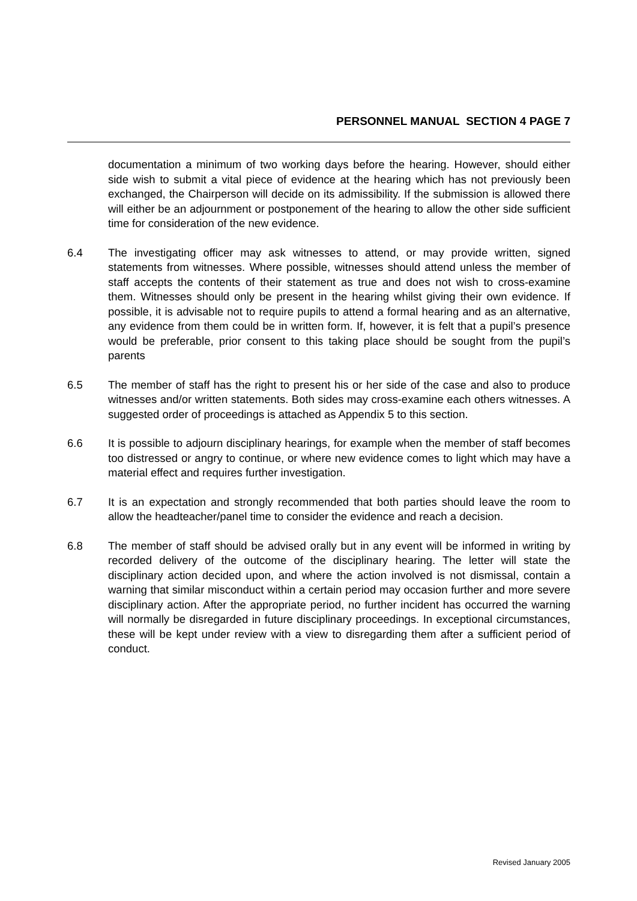PERSONNEL MANUAL SECTION 4 PAGE 7
documentation a minimum of two working days before the hearing. However, should either side wish to submit a vital piece of evidence at the hearing which has not previously been exchanged, the Chairperson will decide on its admissibility. If the submission is allowed there will either be an adjournment or postponement of the hearing to allow the other side sufficient time for consideration of the new evidence.
6.4 The investigating officer may ask witnesses to attend, or may provide written, signed statements from witnesses. Where possible, witnesses should attend unless the member of staff accepts the contents of their statement as true and does not wish to cross-examine them. Witnesses should only be present in the hearing whilst giving their own evidence. If possible, it is advisable not to require pupils to attend a formal hearing and as an alternative, any evidence from them could be in written form. If, however, it is felt that a pupil’s presence would be preferable, prior consent to this taking place should be sought from the pupil’s parents
6.5 The member of staff has the right to present his or her side of the case and also to produce witnesses and/or written statements. Both sides may cross-examine each others witnesses. A suggested order of proceedings is attached as Appendix 5 to this section.
6.6 It is possible to adjourn disciplinary hearings, for example when the member of staff becomes too distressed or angry to continue, or where new evidence comes to light which may have a material effect and requires further investigation.
6.7 It is an expectation and strongly recommended that both parties should leave the room to allow the headteacher/panel time to consider the evidence and reach a decision.
6.8 The member of staff should be advised orally but in any event will be informed in writing by recorded delivery of the outcome of the disciplinary hearing. The letter will state the disciplinary action decided upon, and where the action involved is not dismissal, contain a warning that similar misconduct within a certain period may occasion further and more severe disciplinary action. After the appropriate period, no further incident has occurred the warning will normally be disregarded in future disciplinary proceedings. In exceptional circumstances, these will be kept under review with a view to disregarding them after a sufficient period of conduct.
Revised January 2005